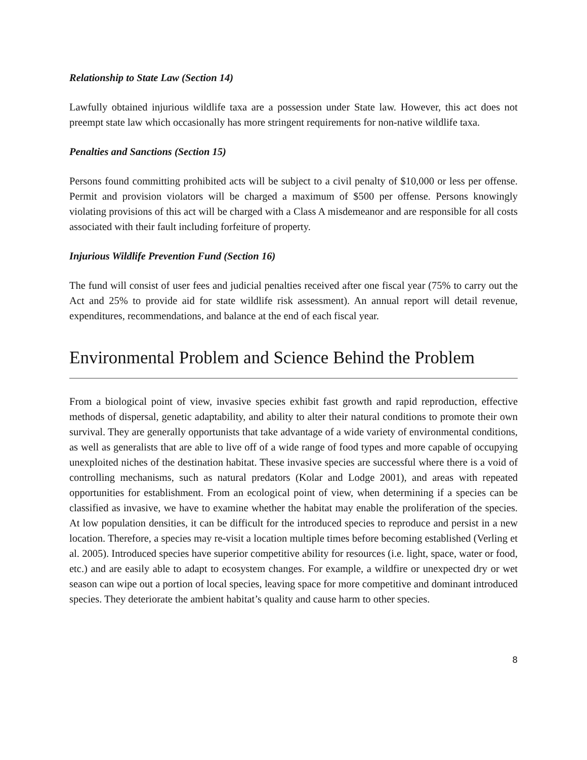Relationship to State Law (Section 14)
Lawfully obtained injurious wildlife taxa are a possession under State law. However, this act does not preempt state law which occasionally has more stringent requirements for non-native wildlife taxa.
Penalties and Sanctions (Section 15)
Persons found committing prohibited acts will be subject to a civil penalty of $10,000 or less per offense. Permit and provision violators will be charged a maximum of $500 per offense. Persons knowingly violating provisions of this act will be charged with a Class A misdemeanor and are responsible for all costs associated with their fault including forfeiture of property.
Injurious Wildlife Prevention Fund (Section 16)
The fund will consist of user fees and judicial penalties received after one fiscal year (75% to carry out the Act and 25% to provide aid for state wildlife risk assessment). An annual report will detail revenue, expenditures, recommendations, and balance at the end of each fiscal year.
Environmental Problem and Science Behind the Problem
From a biological point of view, invasive species exhibit fast growth and rapid reproduction, effective methods of dispersal, genetic adaptability, and ability to alter their natural conditions to promote their own survival. They are generally opportunists that take advantage of a wide variety of environmental conditions, as well as generalists that are able to live off of a wide range of food types and more capable of occupying unexploited niches of the destination habitat. These invasive species are successful where there is a void of controlling mechanisms, such as natural predators (Kolar and Lodge 2001), and areas with repeated opportunities for establishment. From an ecological point of view, when determining if a species can be classified as invasive, we have to examine whether the habitat may enable the proliferation of the species. At low population densities, it can be difficult for the introduced species to reproduce and persist in a new location. Therefore, a species may re-visit a location multiple times before becoming established (Verling et al. 2005). Introduced species have superior competitive ability for resources (i.e. light, space, water or food, etc.) and are easily able to adapt to ecosystem changes. For example, a wildfire or unexpected dry or wet season can wipe out a portion of local species, leaving space for more competitive and dominant introduced species. They deteriorate the ambient habitat’s quality and cause harm to other species.
8